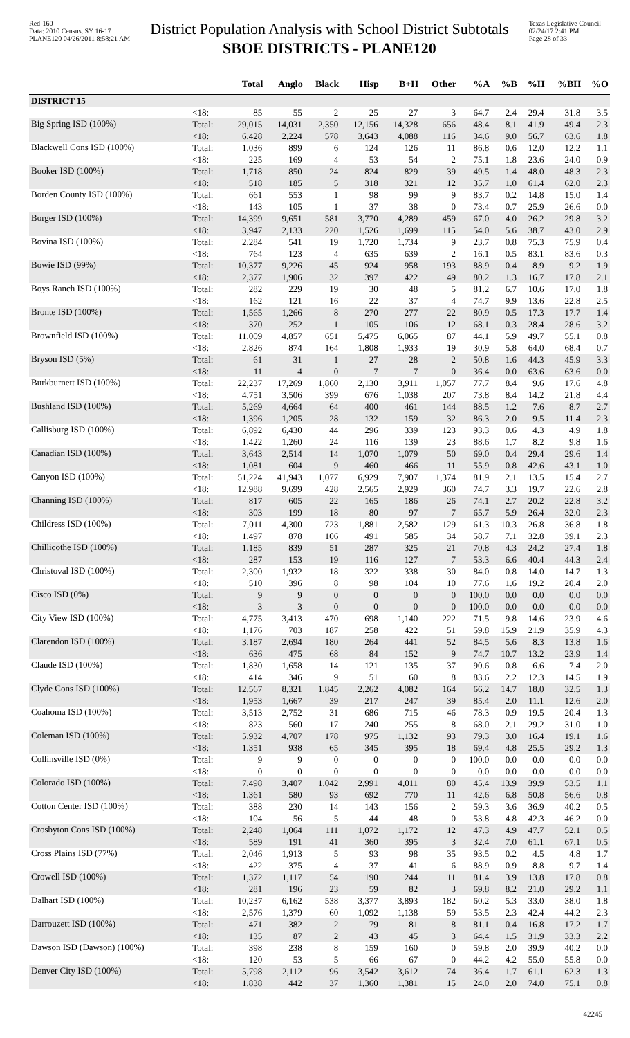Red-160
Data: 2010 Census, SY 16-17
PLANE120 04/26/2011 8:58:21 AM
District Population Analysis with School District Subtotals
SBOE DISTRICTS - PLANE120
Texas Legislative Council
02/24/17 2:41 PM
Page 28 of 33
| | | Total | Anglo | Black | Hisp | B+H | Other | %A | %B | %H | %BH | %O |
| --- | --- | --- | --- | --- | --- | --- | --- | --- | --- | --- | --- | --- |
| DISTRICT 15 | | | | | | | | | | | | |
| | <18: | 85 | 55 | 2 | 25 | 27 | 3 | 64.7 | 2.4 | 29.4 | 31.8 | 3.5 |
| Big Spring ISD (100%) | Total: | 29,015 | 14,031 | 2,350 | 12,156 | 14,328 | 656 | 48.4 | 8.1 | 41.9 | 49.4 | 2.3 |
| | <18: | 6,428 | 2,224 | 578 | 3,643 | 4,088 | 116 | 34.6 | 9.0 | 56.7 | 63.6 | 1.8 |
| Blackwell Cons ISD (100%) | Total: | 1,036 | 899 | 6 | 124 | 126 | 11 | 86.8 | 0.6 | 12.0 | 12.2 | 1.1 |
| | <18: | 225 | 169 | 4 | 53 | 54 | 2 | 75.1 | 1.8 | 23.6 | 24.0 | 0.9 |
| Booker ISD (100%) | Total: | 1,718 | 850 | 24 | 824 | 829 | 39 | 49.5 | 1.4 | 48.0 | 48.3 | 2.3 |
| | <18: | 518 | 185 | 5 | 318 | 321 | 12 | 35.7 | 1.0 | 61.4 | 62.0 | 2.3 |
| Borden County ISD (100%) | Total: | 661 | 553 | 1 | 98 | 99 | 9 | 83.7 | 0.2 | 14.8 | 15.0 | 1.4 |
| | <18: | 143 | 105 | 1 | 37 | 38 | 0 | 73.4 | 0.7 | 25.9 | 26.6 | 0.0 |
| Borger ISD (100%) | Total: | 14,399 | 9,651 | 581 | 3,770 | 4,289 | 459 | 67.0 | 4.0 | 26.2 | 29.8 | 3.2 |
| | <18: | 3,947 | 2,133 | 220 | 1,526 | 1,699 | 115 | 54.0 | 5.6 | 38.7 | 43.0 | 2.9 |
| Bovina ISD (100%) | Total: | 2,284 | 541 | 19 | 1,720 | 1,734 | 9 | 23.7 | 0.8 | 75.3 | 75.9 | 0.4 |
| | <18: | 764 | 123 | 4 | 635 | 639 | 2 | 16.1 | 0.5 | 83.1 | 83.6 | 0.3 |
| Bowie ISD (99%) | Total: | 10,377 | 9,226 | 45 | 924 | 958 | 193 | 88.9 | 0.4 | 8.9 | 9.2 | 1.9 |
| | <18: | 2,377 | 1,906 | 32 | 397 | 422 | 49 | 80.2 | 1.3 | 16.7 | 17.8 | 2.1 |
| Boys Ranch ISD (100%) | Total: | 282 | 229 | 19 | 30 | 48 | 5 | 81.2 | 6.7 | 10.6 | 17.0 | 1.8 |
| | <18: | 162 | 121 | 16 | 22 | 37 | 4 | 74.7 | 9.9 | 13.6 | 22.8 | 2.5 |
| Bronte ISD (100%) | Total: | 1,565 | 1,266 | 8 | 270 | 277 | 22 | 80.9 | 0.5 | 17.3 | 17.7 | 1.4 |
| | <18: | 370 | 252 | 1 | 105 | 106 | 12 | 68.1 | 0.3 | 28.4 | 28.6 | 3.2 |
| Brownfield ISD (100%) | Total: | 11,009 | 4,857 | 651 | 5,475 | 6,065 | 87 | 44.1 | 5.9 | 49.7 | 55.1 | 0.8 |
| | <18: | 2,826 | 874 | 164 | 1,808 | 1,933 | 19 | 30.9 | 5.8 | 64.0 | 68.4 | 0.7 |
| Bryson ISD (5%) | Total: | 61 | 31 | 1 | 27 | 28 | 2 | 50.8 | 1.6 | 44.3 | 45.9 | 3.3 |
| | <18: | 11 | 4 | 0 | 7 | 7 | 0 | 36.4 | 0.0 | 63.6 | 63.6 | 0.0 |
| Burkburnett ISD (100%) | Total: | 22,237 | 17,269 | 1,860 | 2,130 | 3,911 | 1,057 | 77.7 | 8.4 | 9.6 | 17.6 | 4.8 |
| | <18: | 4,751 | 3,506 | 399 | 676 | 1,038 | 207 | 73.8 | 8.4 | 14.2 | 21.8 | 4.4 |
| Bushland ISD (100%) | Total: | 5,269 | 4,664 | 64 | 400 | 461 | 144 | 88.5 | 1.2 | 7.6 | 8.7 | 2.7 |
| | <18: | 1,396 | 1,205 | 28 | 132 | 159 | 32 | 86.3 | 2.0 | 9.5 | 11.4 | 2.3 |
| Callisburg ISD (100%) | Total: | 6,892 | 6,430 | 44 | 296 | 339 | 123 | 93.3 | 0.6 | 4.3 | 4.9 | 1.8 |
| | <18: | 1,422 | 1,260 | 24 | 116 | 139 | 23 | 88.6 | 1.7 | 8.2 | 9.8 | 1.6 |
| Canadian ISD (100%) | Total: | 3,643 | 2,514 | 14 | 1,070 | 1,079 | 50 | 69.0 | 0.4 | 29.4 | 29.6 | 1.4 |
| | <18: | 1,081 | 604 | 9 | 460 | 466 | 11 | 55.9 | 0.8 | 42.6 | 43.1 | 1.0 |
| Canyon ISD (100%) | Total: | 51,224 | 41,943 | 1,077 | 6,929 | 7,907 | 1,374 | 81.9 | 2.1 | 13.5 | 15.4 | 2.7 |
| | <18: | 12,988 | 9,699 | 428 | 2,565 | 2,929 | 360 | 74.7 | 3.3 | 19.7 | 22.6 | 2.8 |
| Channing ISD (100%) | Total: | 817 | 605 | 22 | 165 | 186 | 26 | 74.1 | 2.7 | 20.2 | 22.8 | 3.2 |
| | <18: | 303 | 199 | 18 | 80 | 97 | 7 | 65.7 | 5.9 | 26.4 | 32.0 | 2.3 |
| Childress ISD (100%) | Total: | 7,011 | 4,300 | 723 | 1,881 | 2,582 | 129 | 61.3 | 10.3 | 26.8 | 36.8 | 1.8 |
| | <18: | 1,497 | 878 | 106 | 491 | 585 | 34 | 58.7 | 7.1 | 32.8 | 39.1 | 2.3 |
| Chillicothe ISD (100%) | Total: | 1,185 | 839 | 51 | 287 | 325 | 21 | 70.8 | 4.3 | 24.2 | 27.4 | 1.8 |
| | <18: | 287 | 153 | 19 | 116 | 127 | 7 | 53.3 | 6.6 | 40.4 | 44.3 | 2.4 |
| Christoval ISD (100%) | Total: | 2,300 | 1,932 | 18 | 322 | 338 | 30 | 84.0 | 0.8 | 14.0 | 14.7 | 1.3 |
| | <18: | 510 | 396 | 8 | 98 | 104 | 10 | 77.6 | 1.6 | 19.2 | 20.4 | 2.0 |
| Cisco ISD (0%) | Total: | 9 | 9 | 0 | 0 | 0 | 0 | 100.0 | 0.0 | 0.0 | 0.0 | 0.0 |
| | <18: | 3 | 3 | 0 | 0 | 0 | 0 | 100.0 | 0.0 | 0.0 | 0.0 | 0.0 |
| City View ISD (100%) | Total: | 4,775 | 3,413 | 470 | 698 | 1,140 | 222 | 71.5 | 9.8 | 14.6 | 23.9 | 4.6 |
| | <18: | 1,176 | 703 | 187 | 258 | 422 | 51 | 59.8 | 15.9 | 21.9 | 35.9 | 4.3 |
| Clarendon ISD (100%) | Total: | 3,187 | 2,694 | 180 | 264 | 441 | 52 | 84.5 | 5.6 | 8.3 | 13.8 | 1.6 |
| | <18: | 636 | 475 | 68 | 84 | 152 | 9 | 74.7 | 10.7 | 13.2 | 23.9 | 1.4 |
| Claude ISD (100%) | Total: | 1,830 | 1,658 | 14 | 121 | 135 | 37 | 90.6 | 0.8 | 6.6 | 7.4 | 2.0 |
| | <18: | 414 | 346 | 9 | 51 | 60 | 8 | 83.6 | 2.2 | 12.3 | 14.5 | 1.9 |
| Clyde Cons ISD (100%) | Total: | 12,567 | 8,321 | 1,845 | 2,262 | 4,082 | 164 | 66.2 | 14.7 | 18.0 | 32.5 | 1.3 |
| | <18: | 1,953 | 1,667 | 39 | 217 | 247 | 39 | 85.4 | 2.0 | 11.1 | 12.6 | 2.0 |
| Coahoma ISD (100%) | Total: | 3,513 | 2,752 | 31 | 686 | 715 | 46 | 78.3 | 0.9 | 19.5 | 20.4 | 1.3 |
| | <18: | 823 | 560 | 17 | 240 | 255 | 8 | 68.0 | 2.1 | 29.2 | 31.0 | 1.0 |
| Coleman ISD (100%) | Total: | 5,932 | 4,707 | 178 | 975 | 1,132 | 93 | 79.3 | 3.0 | 16.4 | 19.1 | 1.6 |
| | <18: | 1,351 | 938 | 65 | 345 | 395 | 18 | 69.4 | 4.8 | 25.5 | 29.2 | 1.3 |
| Collinsville ISD (0%) | Total: | 9 | 9 | 0 | 0 | 0 | 0 | 100.0 | 0.0 | 0.0 | 0.0 | 0.0 |
| | <18: | 0 | 0 | 0 | 0 | 0 | 0 | 0.0 | 0.0 | 0.0 | 0.0 | 0.0 |
| Colorado ISD (100%) | Total: | 7,498 | 3,407 | 1,042 | 2,991 | 4,011 | 80 | 45.4 | 13.9 | 39.9 | 53.5 | 1.1 |
| | <18: | 1,361 | 580 | 93 | 692 | 770 | 11 | 42.6 | 6.8 | 50.8 | 56.6 | 0.8 |
| Cotton Center ISD (100%) | Total: | 388 | 230 | 14 | 143 | 156 | 2 | 59.3 | 3.6 | 36.9 | 40.2 | 0.5 |
| | <18: | 104 | 56 | 5 | 44 | 48 | 0 | 53.8 | 4.8 | 42.3 | 46.2 | 0.0 |
| Crosbyton Cons ISD (100%) | Total: | 2,248 | 1,064 | 111 | 1,072 | 1,172 | 12 | 47.3 | 4.9 | 47.7 | 52.1 | 0.5 |
| | <18: | 589 | 191 | 41 | 360 | 395 | 3 | 32.4 | 7.0 | 61.1 | 67.1 | 0.5 |
| Cross Plains ISD (77%) | Total: | 2,046 | 1,913 | 5 | 93 | 98 | 35 | 93.5 | 0.2 | 4.5 | 4.8 | 1.7 |
| | <18: | 422 | 375 | 4 | 37 | 41 | 6 | 88.9 | 0.9 | 8.8 | 9.7 | 1.4 |
| Crowell ISD (100%) | Total: | 1,372 | 1,117 | 54 | 190 | 244 | 11 | 81.4 | 3.9 | 13.8 | 17.8 | 0.8 |
| | <18: | 281 | 196 | 23 | 59 | 82 | 3 | 69.8 | 8.2 | 21.0 | 29.2 | 1.1 |
| Dalhart ISD (100%) | Total: | 10,237 | 6,162 | 538 | 3,377 | 3,893 | 182 | 60.2 | 5.3 | 33.0 | 38.0 | 1.8 |
| | <18: | 2,576 | 1,379 | 60 | 1,092 | 1,138 | 59 | 53.5 | 2.3 | 42.4 | 44.2 | 2.3 |
| Darrouzett ISD (100%) | Total: | 471 | 382 | 2 | 79 | 81 | 8 | 81.1 | 0.4 | 16.8 | 17.2 | 1.7 |
| | <18: | 135 | 87 | 2 | 43 | 45 | 3 | 64.4 | 1.5 | 31.9 | 33.3 | 2.2 |
| Dawson ISD (Dawson) (100%) | Total: | 398 | 238 | 8 | 159 | 160 | 0 | 59.8 | 2.0 | 39.9 | 40.2 | 0.0 |
| | <18: | 120 | 53 | 5 | 66 | 67 | 0 | 44.2 | 4.2 | 55.0 | 55.8 | 0.0 |
| Denver City ISD (100%) | Total: | 5,798 | 2,112 | 96 | 3,542 | 3,612 | 74 | 36.4 | 1.7 | 61.1 | 62.3 | 1.3 |
| | <18: | 1,838 | 442 | 37 | 1,360 | 1,381 | 15 | 24.0 | 2.0 | 74.0 | 75.1 | 0.8 |
42245